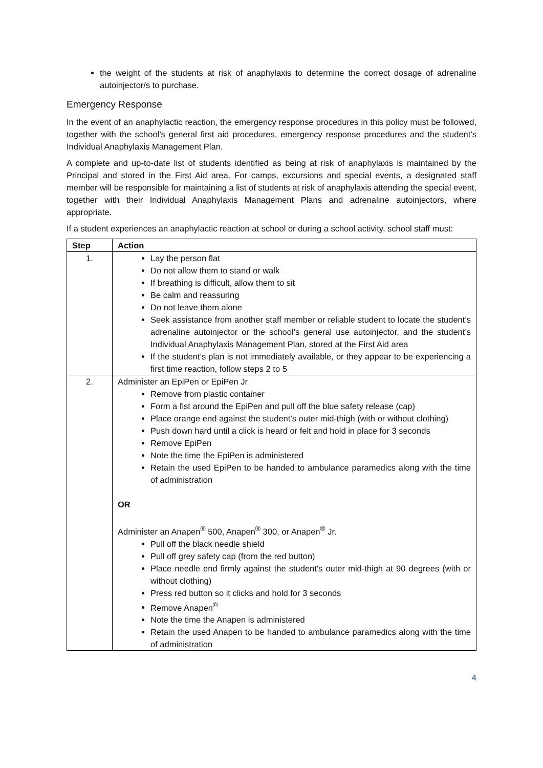the weight of the students at risk of anaphylaxis to determine the correct dosage of adrenaline autoinjector/s to purchase.
Emergency Response
In the event of an anaphylactic reaction, the emergency response procedures in this policy must be followed, together with the school’s general first aid procedures, emergency response procedures and the student’s Individual Anaphylaxis Management Plan.
A complete and up-to-date list of students identified as being at risk of anaphylaxis is maintained by the Principal and stored in the First Aid area. For camps, excursions and special events, a designated staff member will be responsible for maintaining a list of students at risk of anaphylaxis attending the special event, together with their Individual Anaphylaxis Management Plans and adrenaline autoinjectors, where appropriate.
If a student experiences an anaphylactic reaction at school or during a school activity, school staff must:
| Step | Action |
| --- | --- |
| 1. | Lay the person flat Do not allow them to stand or walk If breathing is difficult, allow them to sit Be calm and reassuring Do not leave them alone Seek assistance from another staff member or reliable student to locate the student’s adrenaline autoinjector or the school’s general use autoinjector, and the student’s Individual Anaphylaxis Management Plan, stored at the First Aid area If the student’s plan is not immediately available, or they appear to be experiencing a first time reaction, follow steps 2 to 5 |
| 2. | Administer an EpiPen or EpiPen Jr Remove from plastic container Form a fist around the EpiPen and pull off the blue safety release (cap) Place orange end against the student’s outer mid-thigh (with or without clothing) Push down hard until a click is heard or felt and hold in place for 3 seconds Remove EpiPen Note the time the EpiPen is administered Retain the used EpiPen to be handed to ambulance paramedics along with the time of administration OR Administer an Anapen<sup>®</sup> 500, Anapen<sup>®</sup> 300, or Anapen<sup>®</sup> Jr. Pull off the black needle shield Pull off grey safety cap (from the red button) Place needle end firmly against the student's outer mid-thigh at 90 degrees (with or without clothing) Press red button so it clicks and hold for 3 seconds Remove Anapen<sup>®</sup> Note the time the Anapen is administered Retain the used Anapen to be handed to ambulance paramedics along with the time of administration |
4